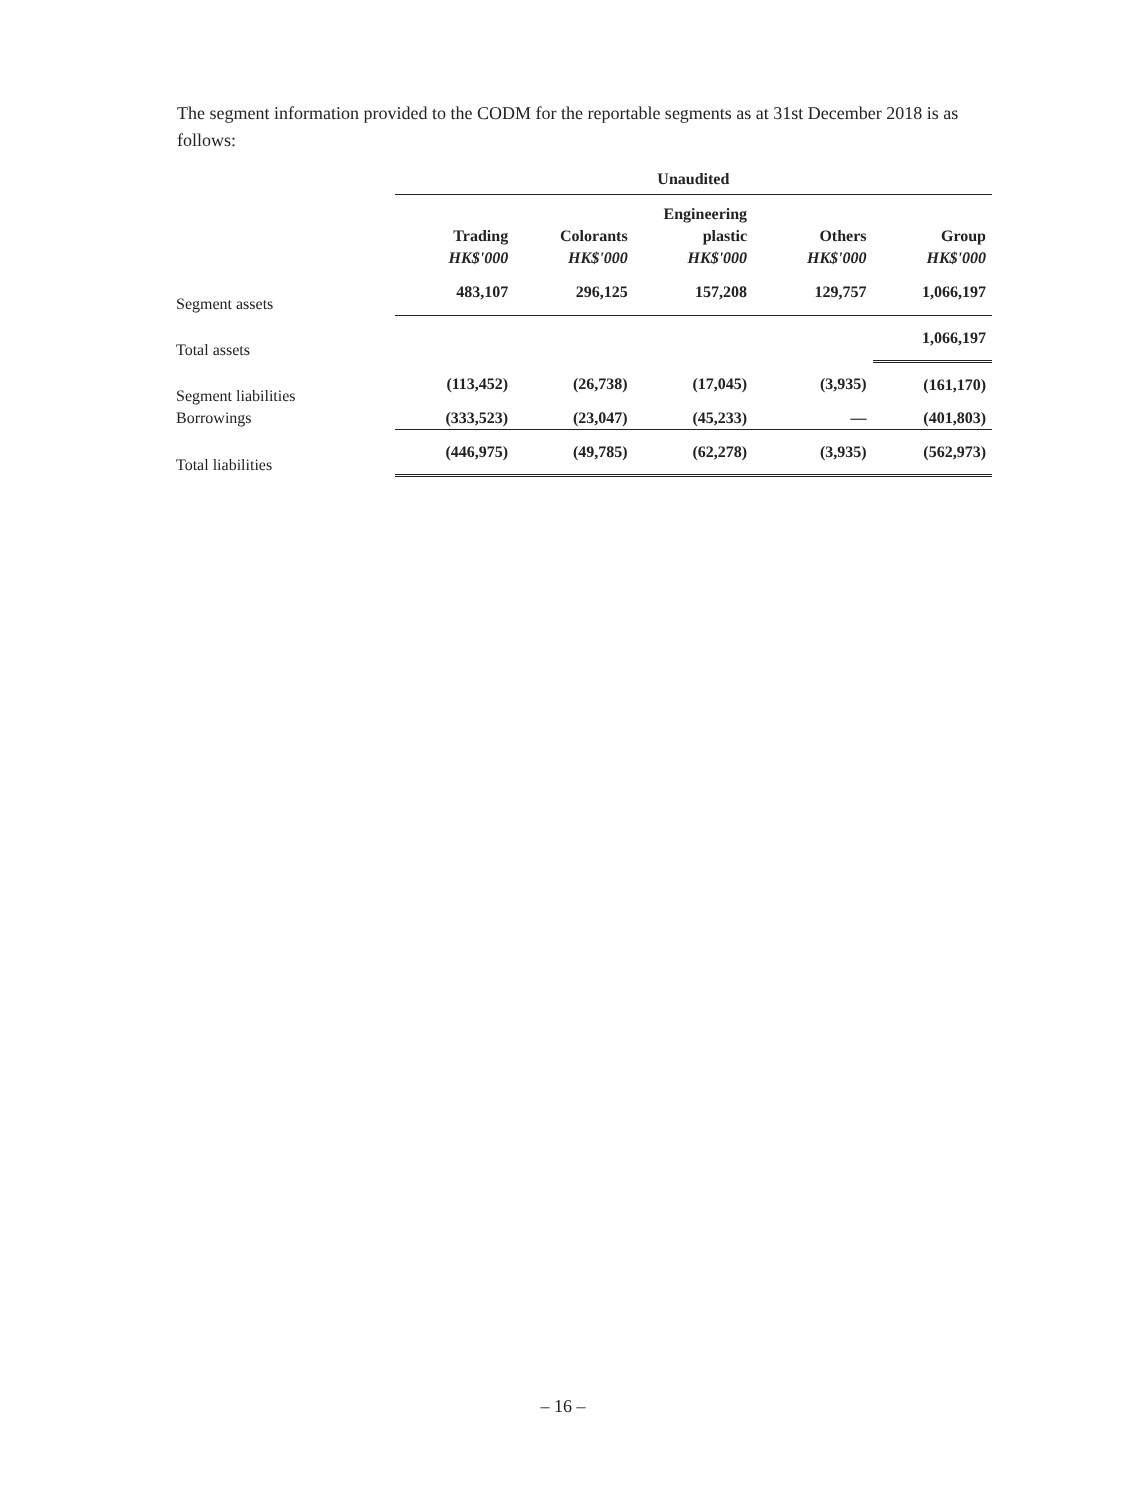The segment information provided to the CODM for the reportable segments as at 31st December 2018 is as follows:
| | Unaudited | | | | |
| | | | Engineering | | |
| | Trading | Colorants | plastic | Others | Group |
| | HK$'000 | HK$'000 | HK$'000 | HK$'000 | HK$'000 |
| Segment assets | 483,107 | 296,125 | 157,208 | 129,757 | 1,066,197 |
| Total assets | | | | | 1,066,197 |
| Segment liabilities | (113,452) | (26,738) | (17,045) | (3,935) | (161,170) |
| Borrowings | (333,523) | (23,047) | (45,233) | — | (401,803) |
| Total liabilities | (446,975) | (49,785) | (62,278) | (3,935) | (562,973) |
– 16 –